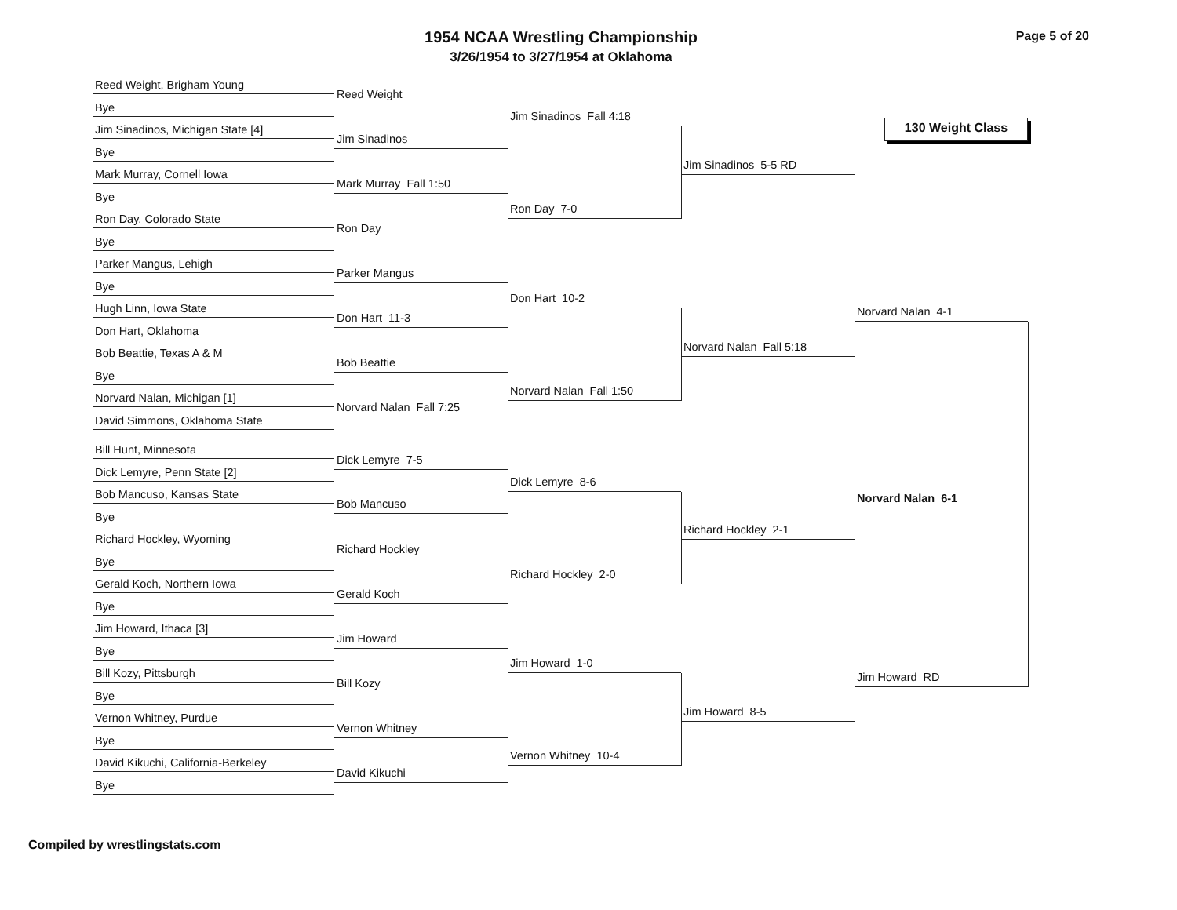1954 NCAA Wrestling Championship
3/26/1954 to 3/27/1954 at Oklahoma
Page 5 of 20
Reed Weight, Brigham Young
Bye
Jim Sinadinos, Michigan State [4]
Bye
Mark Murray, Cornell Iowa
Bye
Ron Day, Colorado State
Bye
Parker Mangus, Lehigh
Bye
Hugh Linn, Iowa State
Don Hart, Oklahoma
Bob Beattie, Texas A & M
Bye
Norvard Nalan, Michigan [1]
David Simmons, Oklahoma State
Bill Hunt, Minnesota
Dick Lemyre, Penn State [2]
Bob Mancuso, Kansas State
Bye
Richard Hockley, Wyoming
Bye
Gerald Koch, Northern Iowa
Bye
Jim Howard, Ithaca [3]
Bye
Bill Kozy, Pittsburgh
Bye
Vernon Whitney, Purdue
Bye
David Kikuchi, California-Berkeley
Bye
Reed Weight
Jim Sinadinos
Mark Murray Fall 1:50
Ron Day
Parker Mangus
Don Hart 11-3
Bob Beattie
Norvard Nalan Fall 7:25
Dick Lemyre 7-5
Bob Mancuso
Richard Hockley
Gerald Koch
Jim Howard
Bill Kozy
Vernon Whitney
David Kikuchi
Jim Sinadinos Fall 4:18
Ron Day 7-0
Don Hart 10-2
Norvard Nalan Fall 1:50
Dick Lemyre 8-6
Richard Hockley 2-0
Jim Howard 1-0
Vernon Whitney 10-4
Jim Sinadinos 5-5 RD
Norvard Nalan Fall 5:18
Richard Hockley 2-1
Jim Howard 8-5
130 Weight Class
Norvard Nalan 4-1
Norvard Nalan 6-1
Jim Howard RD
Compiled by wrestlingstats.com